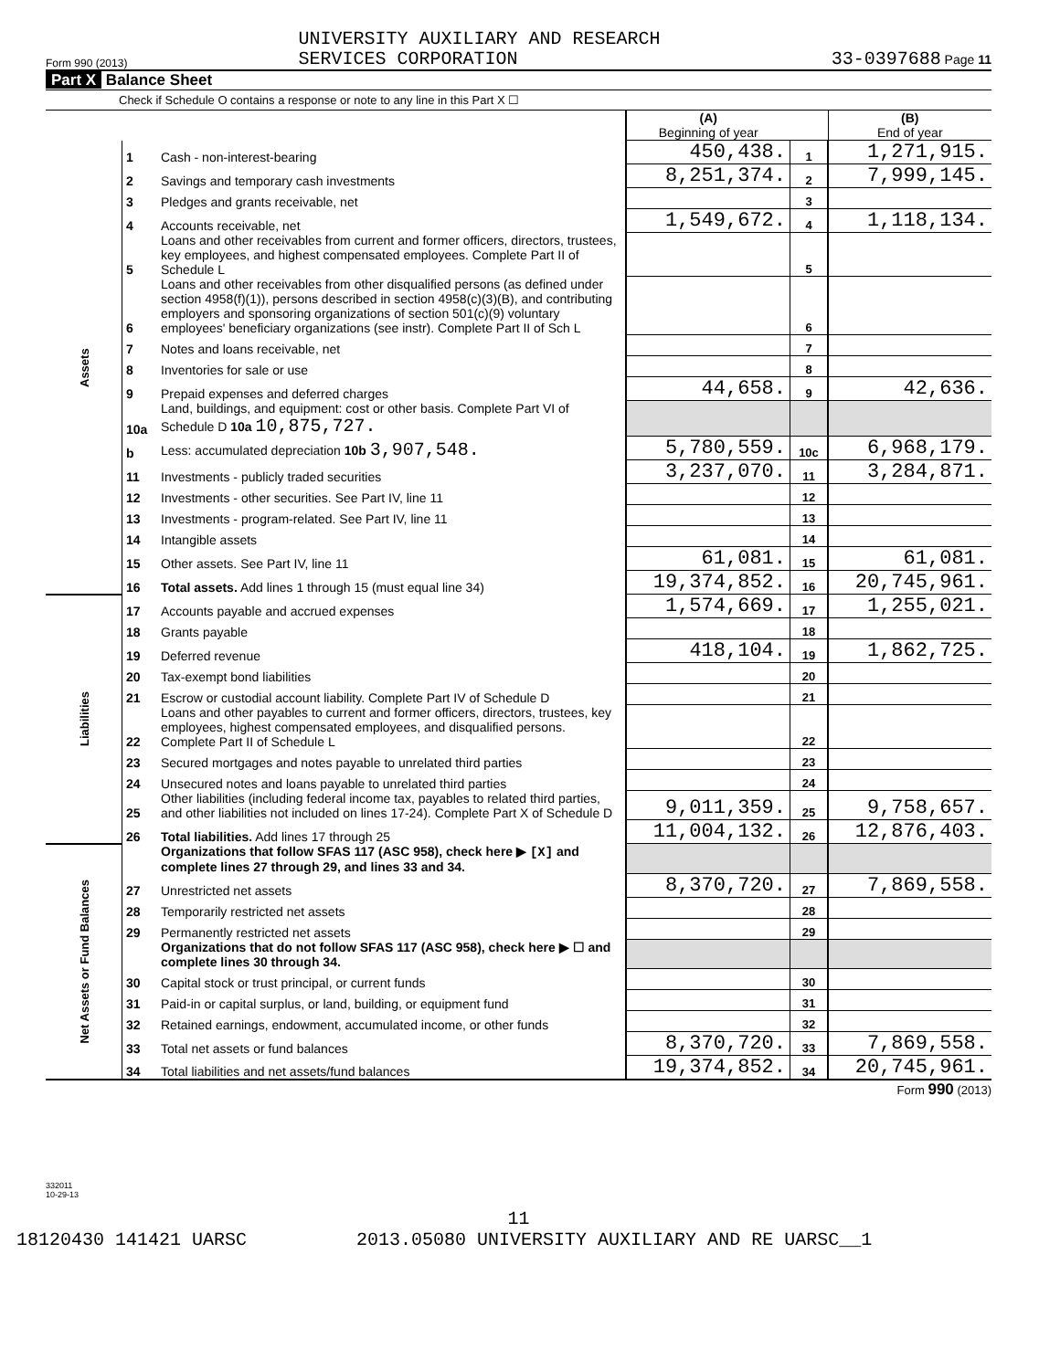Form 990 (2013) UNIVERSITY AUXILIARY AND RESEARCH
SERVICES CORPORATION 33-0397688 Page 11
Part X Balance Sheet
Check if Schedule O contains a response or note to any line in this Part X ☐
| | | | (A) Beginning of year | | (B) End of year |
| Assets | 1 | Cash - non-interest-bearing | 450,438. | 1 | 1,271,915. |
| | 2 | Savings and temporary cash investments | 8,251,374. | 2 | 7,999,145. |
| | 3 | Pledges and grants receivable, net | | 3 | |
| | 4 | Accounts receivable, net | 1,549,672. | 4 | 1,118,134. |
| | 5 | Loans and other receivables from current and former officers, directors, trustees, key employees, and highest compensated employees. Complete Part II of Schedule L | | 5 | |
| | 6 | Loans and other receivables from other disqualified persons (as defined under section 4958(f)(1)), persons described in section 4958(c)(3)(B), and contributing employers and sponsoring organizations of section 501(c)(9) voluntary employees' beneficiary organizations (see instr). Complete Part II of Sch L | | 6 | |
| | 7 | Notes and loans receivable, net | | 7 | |
| | 8 | Inventories for sale or use | | 8 | |
| | 9 | Prepaid expenses and deferred charges | 44,658. | 9 | 42,636. |
| | 10a | Land, buildings, and equipment: cost or other basis. Complete Part VI of Schedule D 10a 10,875,727. | | | |
| | b | Less: accumulated depreciation 10b 3,907,548. | 5,780,559. | 10c | 6,968,179. |
| | 11 | Investments - publicly traded securities | 3,237,070. | 11 | 3,284,871. |
| | 12 | Investments - other securities. See Part IV, line 11 | | 12 | |
| | 13 | Investments - program-related. See Part IV, line 11 | | 13 | |
| | 14 | Intangible assets | | 14 | |
| | 15 | Other assets. See Part IV, line 11 | 61,081. | 15 | 61,081. |
| | 16 | Total assets. Add lines 1 through 15 (must equal line 34) | 19,374,852. | 16 | 20,745,961. |
| Liabilities | 17 | Accounts payable and accrued expenses | 1,574,669. | 17 | 1,255,021. |
| | 18 | Grants payable | | 18 | |
| | 19 | Deferred revenue | 418,104. | 19 | 1,862,725. |
| | 20 | Tax-exempt bond liabilities | | 20 | |
| | 21 | Escrow or custodial account liability. Complete Part IV of Schedule D | | 21 | |
| | 22 | Loans and other payables to current and former officers, directors, trustees, key employees, highest compensated employees, and disqualified persons. Complete Part II of Schedule L | | 22 | |
| | 23 | Secured mortgages and notes payable to unrelated third parties | | 23 | |
| | 24 | Unsecured notes and loans payable to unrelated third parties | | 24 | |
| | 25 | Other liabilities (including federal income tax, payables to related third parties, and other liabilities not included on lines 17-24). Complete Part X of Schedule D | 9,011,359. | 25 | 9,758,657. |
| | 26 | Total liabilities. Add lines 17 through 25 | 11,004,132. | 26 | 12,876,403. |
| Net Assets or Fund Balances | | Organizations that follow SFAS 117 (ASC 958), check here ▶ [X] and complete lines 27 through 29, and lines 33 and 34. | | | |
| | 27 | Unrestricted net assets | 8,370,720. | 27 | 7,869,558. |
| | 28 | Temporarily restricted net assets | | 28 | |
| | 29 | Permanently restricted net assets | | 29 | |
| | | Organizations that do not follow SFAS 117 (ASC 958), check here ▶ ☐ and complete lines 30 through 34. | | | |
| | 30 | Capital stock or trust principal, or current funds | | 30 | |
| | 31 | Paid-in or capital surplus, or land, building, or equipment fund | | 31 | |
| | 32 | Retained earnings, endowment, accumulated income, or other funds | | 32 | |
| | 33 | Total net assets or fund balances | 8,370,720. | 33 | 7,869,558. |
| | 34 | Total liabilities and net assets/fund balances | 19,374,852. | 34 | 20,745,961. |
Form 990 (2013)
332011
10-29-13
11
18120430 141421 UARSC 2013.05080 UNIVERSITY AUXILIARY AND RE UARSC__1